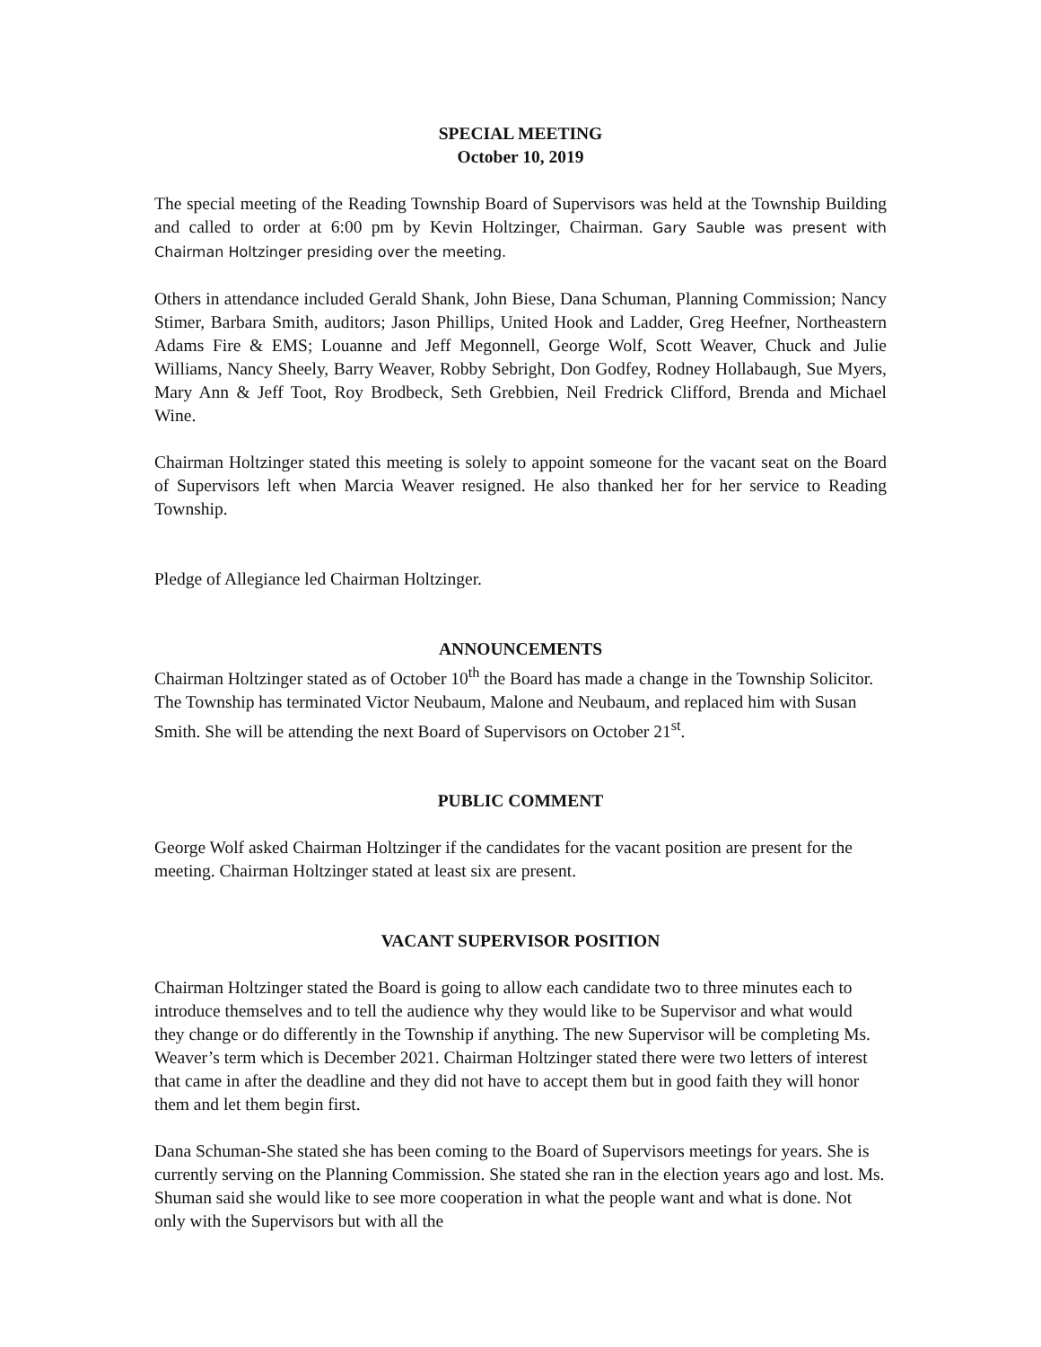SPECIAL MEETING
October 10, 2019
The special meeting of the Reading Township Board of Supervisors was held at the Township Building and called to order at 6:00 pm by Kevin Holtzinger, Chairman. Gary Sauble was present with Chairman Holtzinger presiding over the meeting.
Others in attendance included Gerald Shank, John Biese, Dana Schuman, Planning Commission; Nancy Stimer, Barbara Smith, auditors; Jason Phillips, United Hook and Ladder, Greg Heefner, Northeastern Adams Fire & EMS; Louanne and Jeff Megonnell, George Wolf, Scott Weaver, Chuck and Julie Williams, Nancy Sheely, Barry Weaver, Robby Sebright, Don Godfey, Rodney Hollabaugh, Sue Myers, Mary Ann & Jeff Toot, Roy Brodbeck, Seth Grebbien, Neil Fredrick Clifford, Brenda and Michael Wine.
Chairman Holtzinger stated this meeting is solely to appoint someone for the vacant seat on the Board of Supervisors left when Marcia Weaver resigned. He also thanked her for her service to Reading Township.
Pledge of Allegiance led Chairman Holtzinger.
ANNOUNCEMENTS
Chairman Holtzinger stated as of October 10<sup>th</sup> the Board has made a change in the Township Solicitor. The Township has terminated Victor Neubaum, Malone and Neubaum, and replaced him with Susan Smith. She will be attending the next Board of Supervisors on October 21<sup>st</sup>.
PUBLIC COMMENT
George Wolf asked Chairman Holtzinger if the candidates for the vacant position are present for the meeting. Chairman Holtzinger stated at least six are present.
VACANT SUPERVISOR POSITION
Chairman Holtzinger stated the Board is going to allow each candidate two to three minutes each to introduce themselves and to tell the audience why they would like to be Supervisor and what would they change or do differently in the Township if anything. The new Supervisor will be completing Ms. Weaver’s term which is December 2021. Chairman Holtzinger stated there were two letters of interest that came in after the deadline and they did not have to accept them but in good faith they will honor them and let them begin first.
Dana Schuman-She stated she has been coming to the Board of Supervisors meetings for years. She is currently serving on the Planning Commission. She stated she ran in the election years ago and lost. Ms. Shuman said she would like to see more cooperation in what the people want and what is done. Not only with the Supervisors but with all the